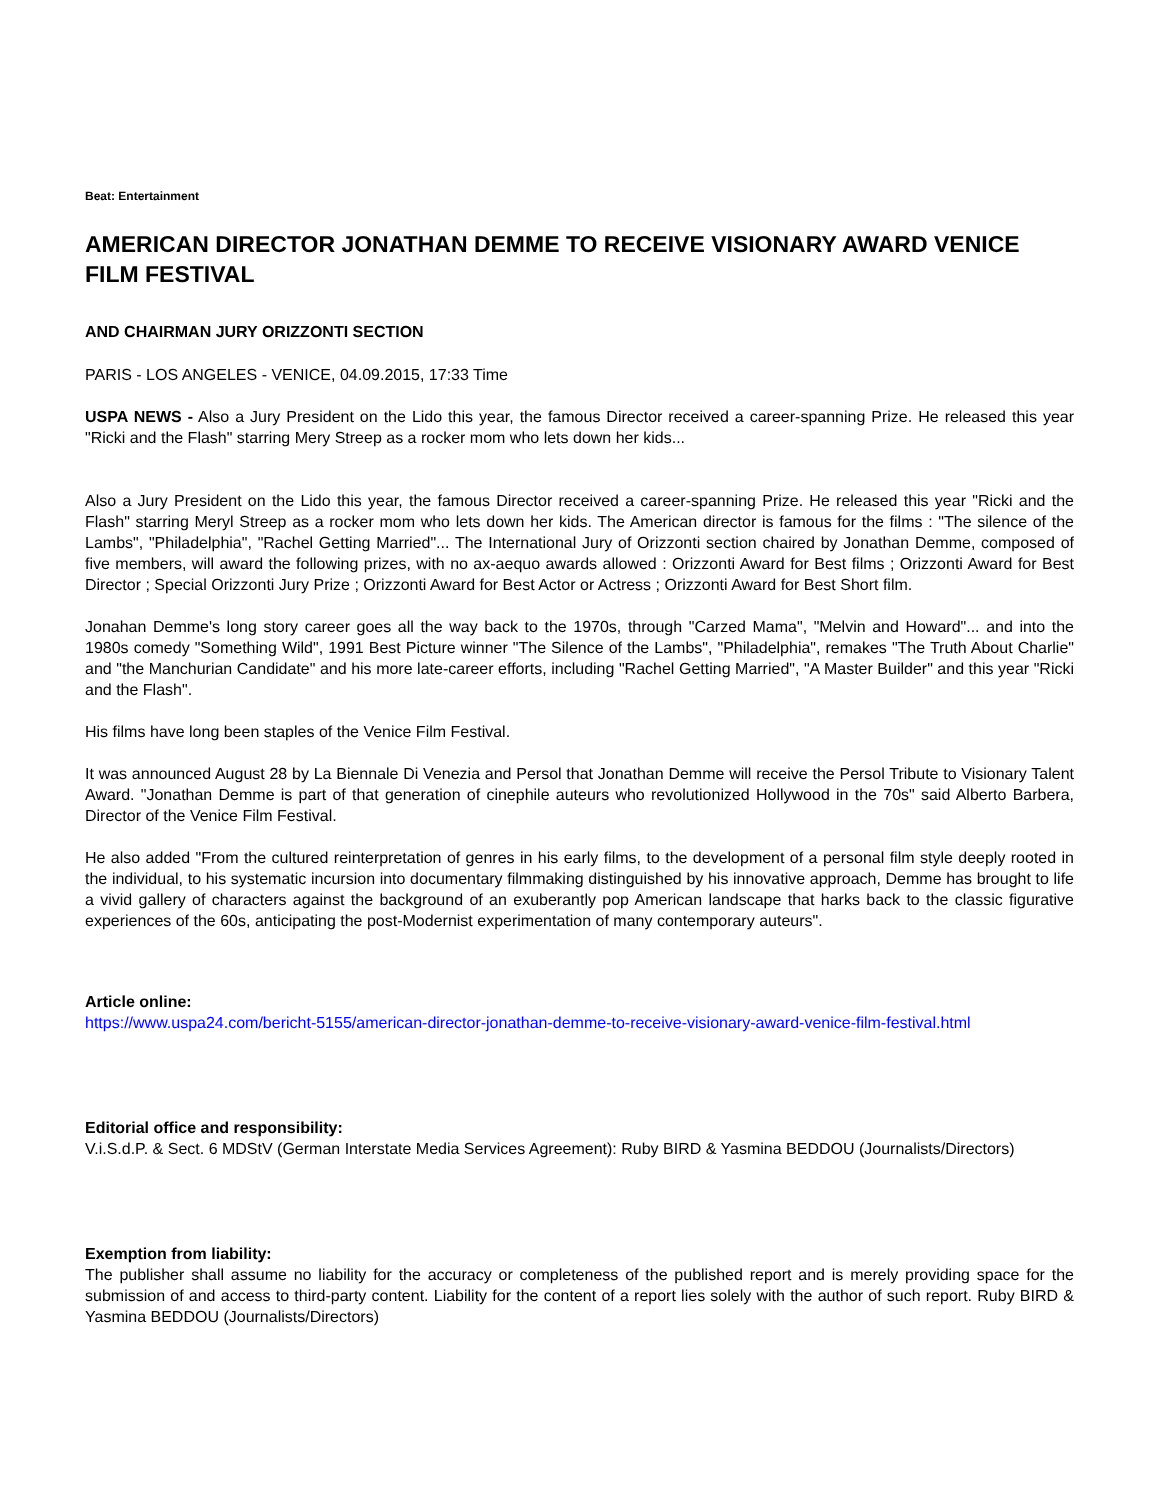Beat: Entertainment
AMERICAN DIRECTOR JONATHAN DEMME TO RECEIVE VISIONARY AWARD VENICE FILM FESTIVAL
AND CHAIRMAN JURY ORIZZONTI SECTION
PARIS - LOS ANGELES - VENICE, 04.09.2015, 17:33 Time
USPA NEWS - Also a Jury President on the Lido this year, the famous Director received a career-spanning Prize. He released this year "Ricki and the Flash" starring Mery Streep as a rocker mom who lets down her kids...
Also a Jury President on the Lido this year, the famous Director received a career-spanning Prize. He released this year "Ricki and the Flash" starring Meryl Streep as a rocker mom who lets down her kids. The American director is famous for the films : "The silence of the Lambs", "Philadelphia", "Rachel Getting Married"... The International Jury of Orizzonti section chaired by Jonathan Demme, composed of five members, will award the following prizes, with no ax-aequo awards allowed : Orizzonti Award for Best films ; Orizzonti Award for Best Director ; Special Orizzonti Jury Prize ; Orizzonti Award for Best Actor or Actress ; Orizzonti Award for Best Short film.
Jonahan Demme's long story career goes all the way back to the 1970s, through "Carzed Mama", "Melvin and Howard"... and into the 1980s comedy "Something Wild", 1991 Best Picture winner "The Silence of the Lambs", "Philadelphia", remakes "The Truth About Charlie" and "the Manchurian Candidate" and his more late-career efforts, including "Rachel Getting Married", "A Master Builder" and this year "Ricki and the Flash".
His films have long been staples of the Venice Film Festival.
It was announced August 28 by La Biennale Di Venezia and Persol that Jonathan Demme will receive the Persol Tribute to Visionary Talent Award. "Jonathan Demme is part of that generation of cinephile auteurs who revolutionized Hollywood in the 70s" said Alberto Barbera, Director of the Venice Film Festival.
He also added "From the cultured reinterpretation of genres in his early films, to the development of a personal film style deeply rooted in the individual, to his systematic incursion into documentary filmmaking distinguished by his innovative approach, Demme has brought to life a vivid gallery of characters against the background of an exuberantly pop American landscape that harks back to the classic figurative experiences of the 60s, anticipating the post-Modernist experimentation of many contemporary auteurs".
Article online:
https://www.uspa24.com/bericht-5155/american-director-jonathan-demme-to-receive-visionary-award-venice-film-festival.html
Editorial office and responsibility:
V.i.S.d.P. & Sect. 6 MDStV (German Interstate Media Services Agreement): Ruby BIRD & Yasmina BEDDOU (Journalists/Directors)
Exemption from liability:
The publisher shall assume no liability for the accuracy or completeness of the published report and is merely providing space for the submission of and access to third-party content. Liability for the content of a report lies solely with the author of such report. Ruby BIRD & Yasmina BEDDOU (Journalists/Directors)